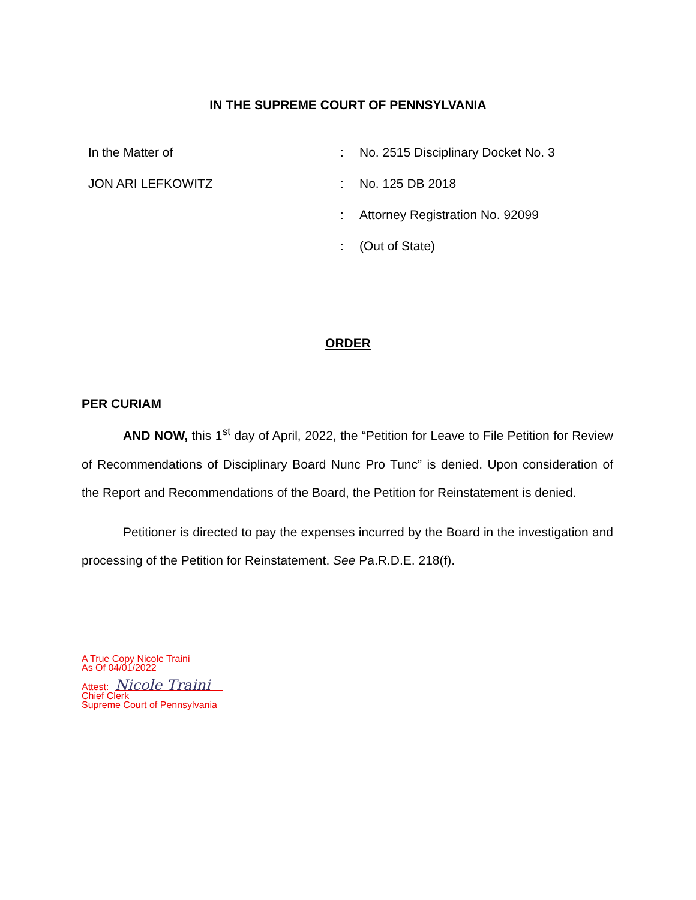IN THE SUPREME COURT OF PENNSYLVANIA
In the Matter of: No. 2515 Disciplinary Docket No. 3
JON ARI LEFKOWITZ: No. 125 DB 2018
: Attorney Registration No. 92099
: (Out of State)
ORDER
PER CURIAM
AND NOW, this 1<sup>st</sup> day of April, 2022, the “Petition for Leave to File Petition for Review of Recommendations of Disciplinary Board Nunc Pro Tunc” is denied. Upon consideration of the Report and Recommendations of the Board, the Petition for Reinstatement is denied.
Petitioner is directed to pay the expenses incurred by the Board in the investigation and processing of the Petition for Reinstatement. See Pa.R.D.E. 218(f).
A True Copy Nicole Traini
As Of 04/01/2022
Attest: Nicole Traini
Chief Clerk
Supreme Court of Pennsylvania